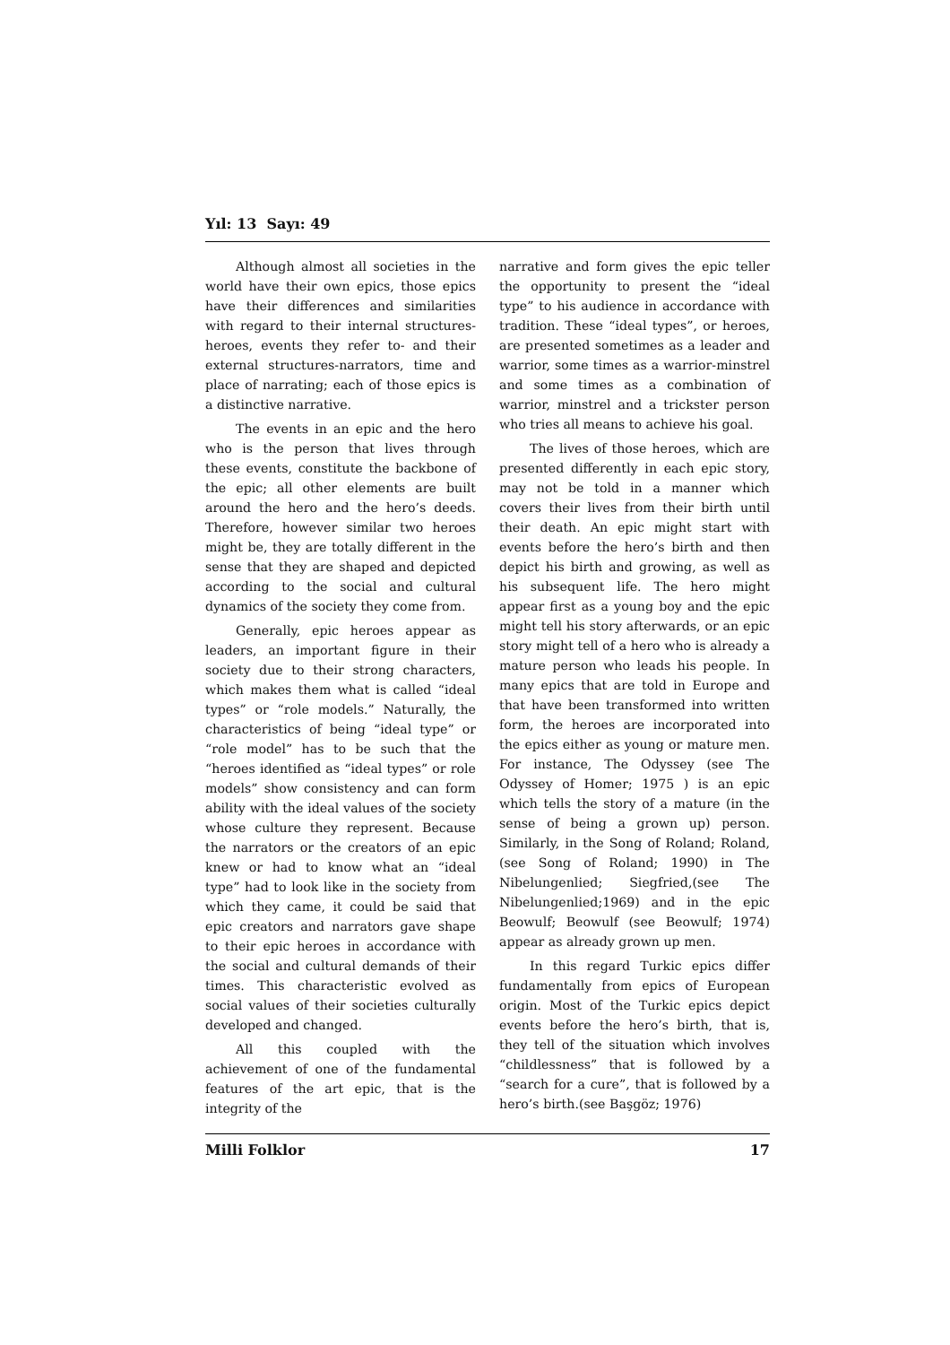Yıl: 13 Sayı: 49
Although almost all societies in the world have their own epics, those epics have their differences and similarities with regard to their internal structures-heroes, events they refer to- and their external structures-narrators, time and place of narrating; each of those epics is a distinctive narrative.
The events in an epic and the hero who is the person that lives through these events, constitute the backbone of the epic; all other elements are built around the hero and the hero’s deeds. Therefore, however similar two heroes might be, they are totally different in the sense that they are shaped and depicted according to the social and cultural dynamics of the society they come from.
Generally, epic heroes appear as leaders, an important figure in their society due to their strong characters, which makes them what is called “ideal types” or “role models.” Naturally, the characteristics of being “ideal type” or “role model” has to be such that the “heroes identified as “ideal types” or role models” show consistency and can form ability with the ideal values of the society whose culture they represent. Because the narrators or the creators of an epic knew or had to know what an “ideal type” had to look like in the society from which they came, it could be said that epic creators and narrators gave shape to their epic heroes in accordance with the social and cultural demands of their times. This characteristic evolved as social values of their societies culturally developed and changed.
All this coupled with the achievement of one of the fundamental features of the art epic, that is the integrity of the
narrative and form gives the epic teller the opportunity to present the “ideal type” to his audience in accordance with tradition. These “ideal types”, or heroes, are presented sometimes as a leader and warrior, some times as a warrior-minstrel and some times as a combination of warrior, minstrel and a trickster person who tries all means to achieve his goal.
The lives of those heroes, which are presented differently in each epic story, may not be told in a manner which covers their lives from their birth until their death. An epic might start with events before the hero’s birth and then depict his birth and growing, as well as his subsequent life. The hero might appear first as a young boy and the epic might tell his story afterwards, or an epic story might tell of a hero who is already a mature person who leads his people. In many epics that are told in Europe and that have been transformed into written form, the heroes are incorporated into the epics either as young or mature men. For instance, The Odyssey (see The Odyssey of Homer; 1975 ) is an epic which tells the story of a mature (in the sense of being a grown up) person. Similarly, in the Song of Roland; Roland,(see Song of Roland; 1990) in The Nibelungenlied; Siegfried,(see The Nibelungenlied;1969) and in the epic Beowulf; Beowulf (see Beowulf; 1974) appear as already grown up men.
In this regard Turkic epics differ fundamentally from epics of European origin. Most of the Turkic epics depict events before the hero’s birth, that is, they tell of the situation which involves “childlessness” that is followed by a “search for a cure”, that is followed by a hero’s birth.(see Başgöz; 1976)
Milli Folklor 17